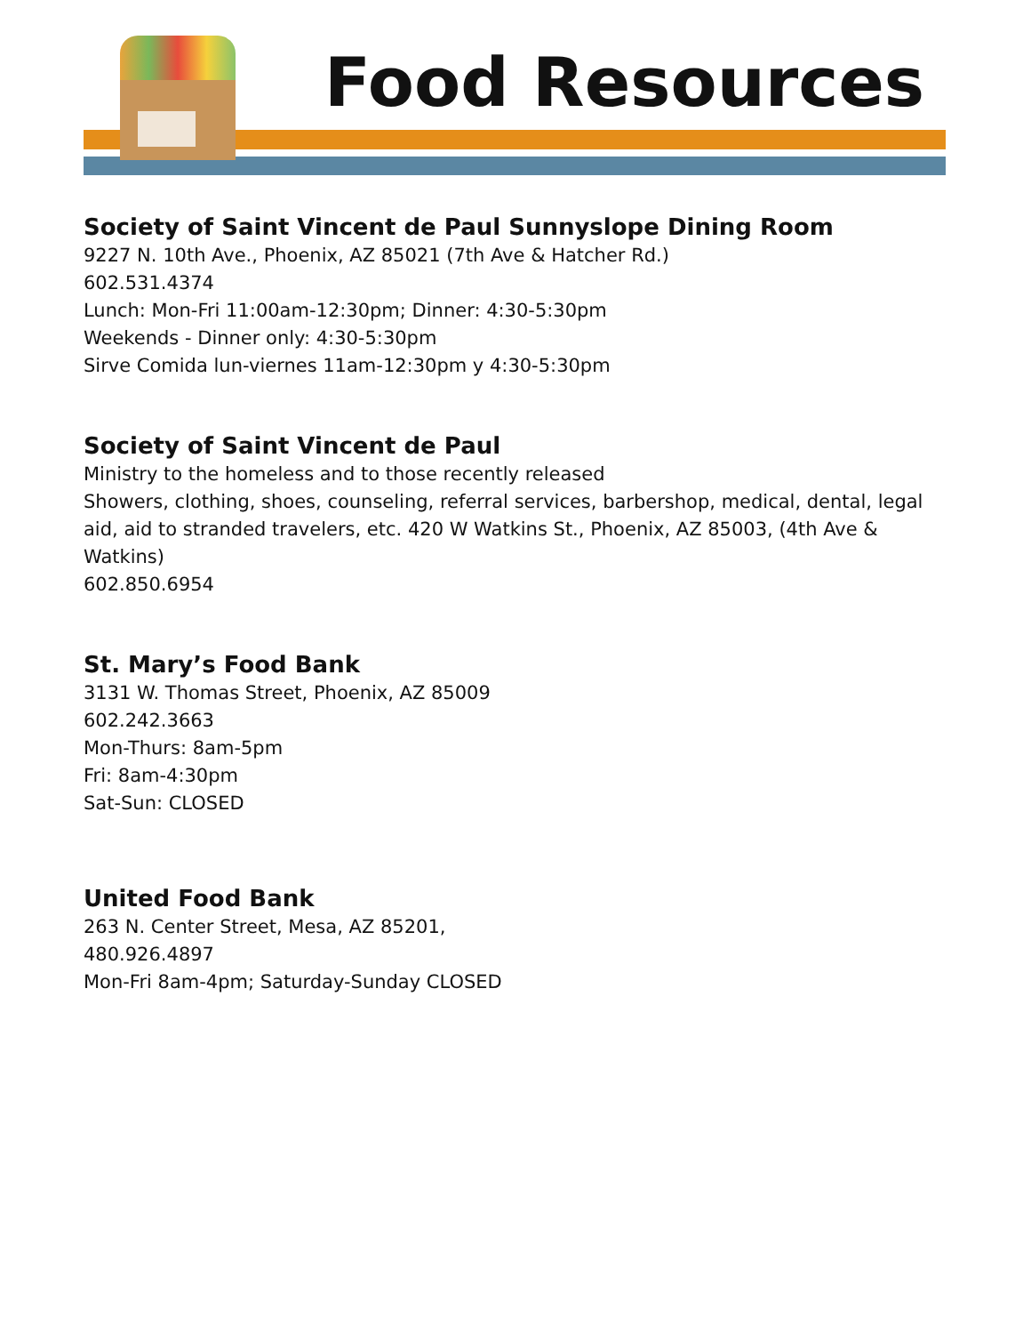Food Resources
Society of Saint Vincent de Paul Sunnyslope Dining Room
9227 N. 10th Ave., Phoenix, AZ 85021 (7th Ave & Hatcher Rd.)
602.531.4374
Lunch: Mon-Fri 11:00am-12:30pm; Dinner: 4:30-5:30pm
Weekends - Dinner only: 4:30-5:30pm
Sirve Comida lun-viernes 11am-12:30pm y 4:30-5:30pm
Society of Saint Vincent de Paul
Ministry to the homeless and to those recently released
Showers, clothing, shoes, counseling, referral services, barbershop, medical, dental, legal aid, aid to stranded travelers, etc. 420 W Watkins St., Phoenix, AZ 85003, (4th Ave & Watkins)
602.850.6954
St. Mary’s Food Bank
3131 W. Thomas Street, Phoenix, AZ 85009
602.242.3663
Mon-Thurs: 8am-5pm
Fri: 8am-4:30pm
Sat-Sun: CLOSED
United Food Bank
263 N. Center Street, Mesa, AZ 85201,
480.926.4897
Mon-Fri 8am-4pm; Saturday-Sunday CLOSED